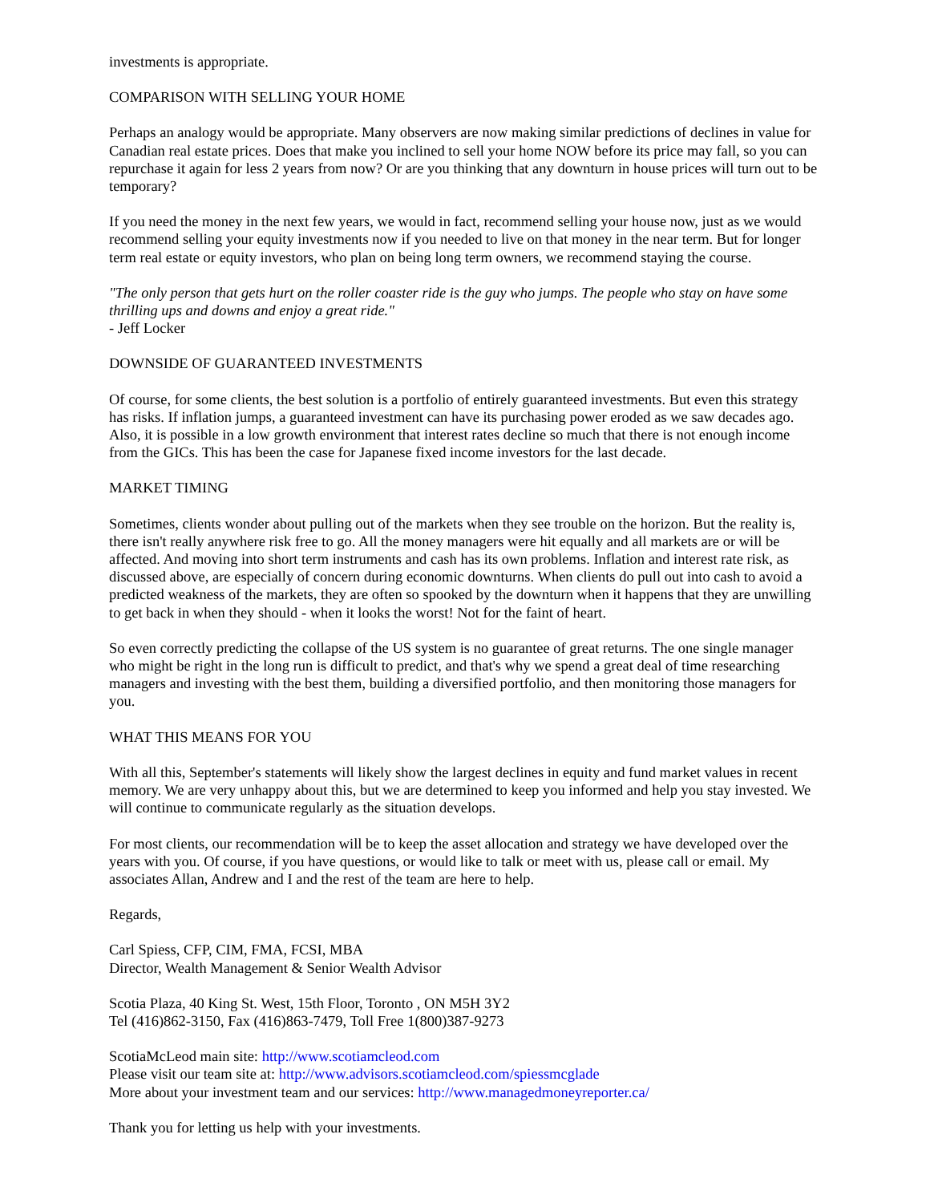investments is appropriate.
COMPARISON WITH SELLING YOUR HOME
Perhaps an analogy would be appropriate. Many observers are now making similar predictions of declines in value for Canadian real estate prices. Does that make you inclined to sell your home NOW before its price may fall, so you can repurchase it again for less 2 years from now? Or are you thinking that any downturn in house prices will turn out to be temporary?
If you need the money in the next few years, we would in fact, recommend selling your house now, just as we would recommend selling your equity investments now if you needed to live on that money in the near term. But for longer term real estate or equity investors, who plan on being long term owners, we recommend staying the course.
"The only person that gets hurt on the roller coaster ride is the guy who jumps. The people who stay on have some thrilling ups and downs and enjoy a great ride."
- Jeff Locker
DOWNSIDE OF GUARANTEED INVESTMENTS
Of course, for some clients, the best solution is a portfolio of entirely guaranteed investments. But even this strategy has risks. If inflation jumps, a guaranteed investment can have its purchasing power eroded as we saw decades ago. Also, it is possible in a low growth environment that interest rates decline so much that there is not enough income from the GICs. This has been the case for Japanese fixed income investors for the last decade.
MARKET TIMING
Sometimes, clients wonder about pulling out of the markets when they see trouble on the horizon. But the reality is, there isn't really anywhere risk free to go. All the money managers were hit equally and all markets are or will be affected. And moving into short term instruments and cash has its own problems. Inflation and interest rate risk, as discussed above, are especially of concern during economic downturns. When clients do pull out into cash to avoid a predicted weakness of the markets, they are often so spooked by the downturn when it happens that they are unwilling to get back in when they should - when it looks the worst! Not for the faint of heart.
So even correctly predicting the collapse of the US system is no guarantee of great returns. The one single manager who might be right in the long run is difficult to predict, and that's why we spend a great deal of time researching managers and investing with the best them, building a diversified portfolio, and then monitoring those managers for you.
WHAT THIS MEANS FOR YOU
With all this, September's statements will likely show the largest declines in equity and fund market values in recent memory. We are very unhappy about this, but we are determined to keep you informed and help you stay invested. We will continue to communicate regularly as the situation develops.
For most clients, our recommendation will be to keep the asset allocation and strategy we have developed over the years with you. Of course, if you have questions, or would like to talk or meet with us, please call or email. My associates Allan, Andrew and I and the rest of the team are here to help.
Regards,
Carl Spiess, CFP, CIM, FMA, FCSI, MBA
Director, Wealth Management & Senior Wealth Advisor
Scotia Plaza, 40 King St. West, 15th Floor, Toronto , ON M5H 3Y2
Tel (416)862-3150, Fax (416)863-7479, Toll Free 1(800)387-9273
ScotiaMcLeod main site: http://www.scotiamcleod.com
Please visit our team site at: http://www.advisors.scotiamcleod.com/spiessmcglade
More about your investment team and our services: http://www.managedmoneyreporter.ca/
Thank you for letting us help with your investments.